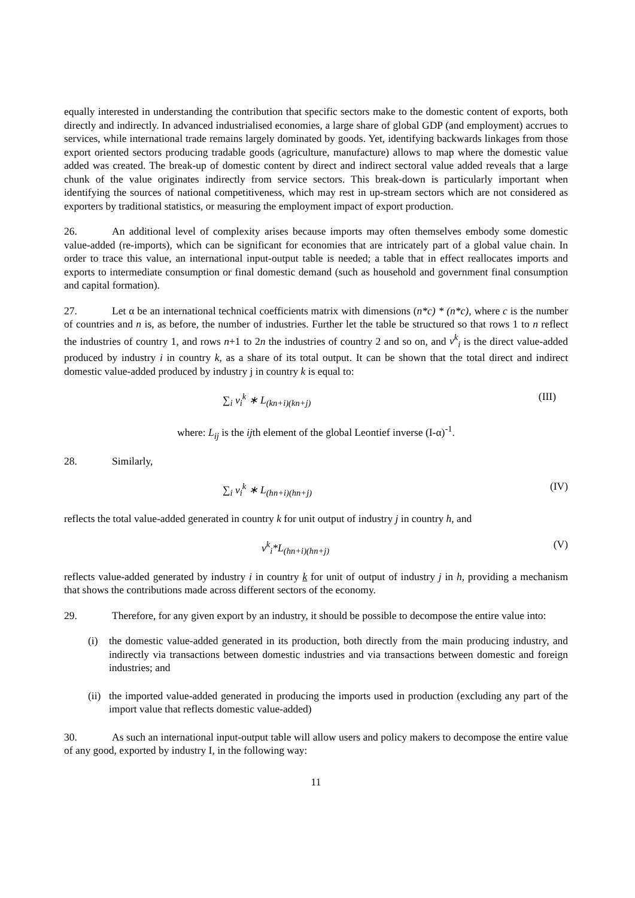equally interested in understanding the contribution that specific sectors make to the domestic content of exports, both directly and indirectly. In advanced industrialised economies, a large share of global GDP (and employment) accrues to services, while international trade remains largely dominated by goods. Yet, identifying backwards linkages from those export oriented sectors producing tradable goods (agriculture, manufacture) allows to map where the domestic value added was created. The break-up of domestic content by direct and indirect sectoral value added reveals that a large chunk of the value originates indirectly from service sectors. This break-down is particularly important when identifying the sources of national competitiveness, which may rest in up-stream sectors which are not considered as exporters by traditional statistics, or measuring the employment impact of export production.
26. An additional level of complexity arises because imports may often themselves embody some domestic value-added (re-imports), which can be significant for economies that are intricately part of a global value chain. In order to trace this value, an international input-output table is needed; a table that in effect reallocates imports and exports to intermediate consumption or final domestic demand (such as household and government final consumption and capital formation).
27. Let α be an international technical coefficients matrix with dimensions (n*c) * (n*c), where c is the number of countries and n is, as before, the number of industries. Further let the table be structured so that rows 1 to n reflect the industries of country 1, and rows n+1 to 2n the industries of country 2 and so on, and v<sup>k</sup><sub>i</sub> is the direct value-added produced by industry i in country k, as a share of its total output. It can be shown that the total direct and indirect domestic value-added produced by industry j in country k is equal to:
∑<sub>i</sub> v<sub>i</sub><sup>k</sup> ∗ L<sub>(kn+i)(kn+j)</sub> (III)
where: L<sub>ij</sub> is the ijth element of the global Leontief inverse (I-α)<sup>-1</sup>.
28. Similarly,
∑<sub>i</sub> v<sub>i</sub><sup>k</sup> ∗ L<sub>(hn+i)(hn+j)</sub> (IV)
reflects the total value-added generated in country k for unit output of industry j in country h, and
v<sup>k</sup><sub>i</sub>*L<sub>(hn+i)(hn+j)</sub> (V)
reflects value-added generated by industry i in country k for unit of output of industry j in h, providing a mechanism that shows the contributions made across different sectors of the economy.
29. Therefore, for any given export by an industry, it should be possible to decompose the entire value into:
(i) the domestic value-added generated in its production, both directly from the main producing industry, and indirectly via transactions between domestic industries and via transactions between domestic and foreign industries; and
(ii) the imported value-added generated in producing the imports used in production (excluding any part of the import value that reflects domestic value-added)
30. As such an international input-output table will allow users and policy makers to decompose the entire value of any good, exported by industry I, in the following way:
11